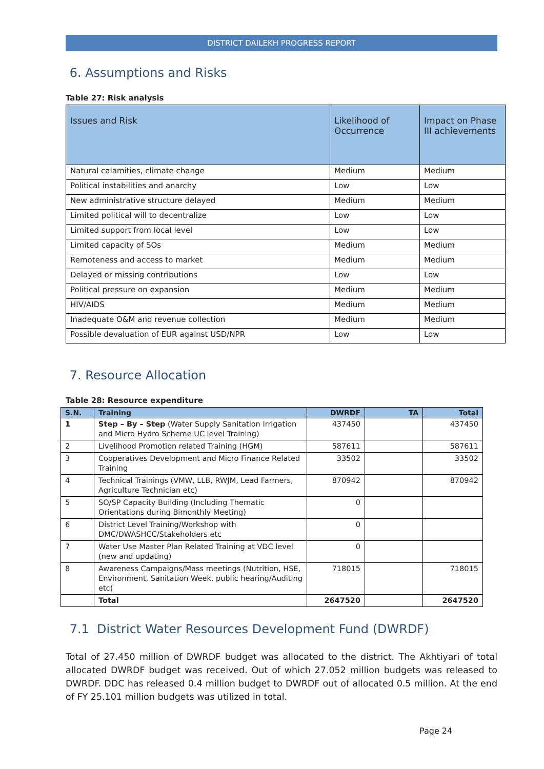DISTRICT DAILEKH PROGRESS REPORT
6. Assumptions and Risks
Table 27: Risk analysis
| Issues and Risk | Likelihood of Occurrence | Impact on Phase III achievements |
| --- | --- | --- |
| Natural calamities, climate change | Medium | Medium |
| Political instabilities and anarchy | Low | Low |
| New administrative structure delayed | Medium | Medium |
| Limited political will to decentralize | Low | Low |
| Limited support from local level | Low | Low |
| Limited capacity of SOs | Medium | Medium |
| Remoteness and access to market | Medium | Medium |
| Delayed or missing contributions | Low | Low |
| Political pressure on expansion | Medium | Medium |
| HIV/AIDS | Medium | Medium |
| Inadequate O&M and revenue collection | Medium | Medium |
| Possible devaluation of EUR against USD/NPR | Low | Low |
7. Resource Allocation
Table 28: Resource expenditure
| S.N. | Training | DWRDF | TA | Total |
| --- | --- | --- | --- | --- |
| 1 | Step – By – Step (Water Supply Sanitation Irrigation and Micro Hydro Scheme UC level Training) | 437450 | | 437450 |
| 2 | Livelihood Promotion related Training (HGM) | 587611 | | 587611 |
| 3 | Cooperatives Development and Micro Finance Related Training | 33502 | | 33502 |
| 4 | Technical Trainings (VMW, LLB, RWJM, Lead Farmers, Agriculture Technician etc) | 870942 | | 870942 |
| 5 | SO/SP Capacity Building (Including Thematic Orientations during Bimonthly Meeting) | 0 | | |
| 6 | District Level Training/Workshop with DMC/DWASHCC/Stakeholders etc | 0 | | |
| 7 | Water Use Master Plan Related Training at VDC level (new and updating) | 0 | | |
| 8 | Awareness Campaigns/Mass meetings (Nutrition, HSE, Environment, Sanitation Week, public hearing/Auditing etc) | 718015 | | 718015 |
| | Total | 2647520 | | 2647520 |
7.1 District Water Resources Development Fund (DWRDF)
Total of 27.450 million of DWRDF budget was allocated to the district. The Akhtiyari of total allocated DWRDF budget was received. Out of which 27.052 million budgets was released to DWRDF. DDC has released 0.4 million budget to DWRDF out of allocated 0.5 million. At the end of FY 25.101 million budgets was utilized in total.
Page 24